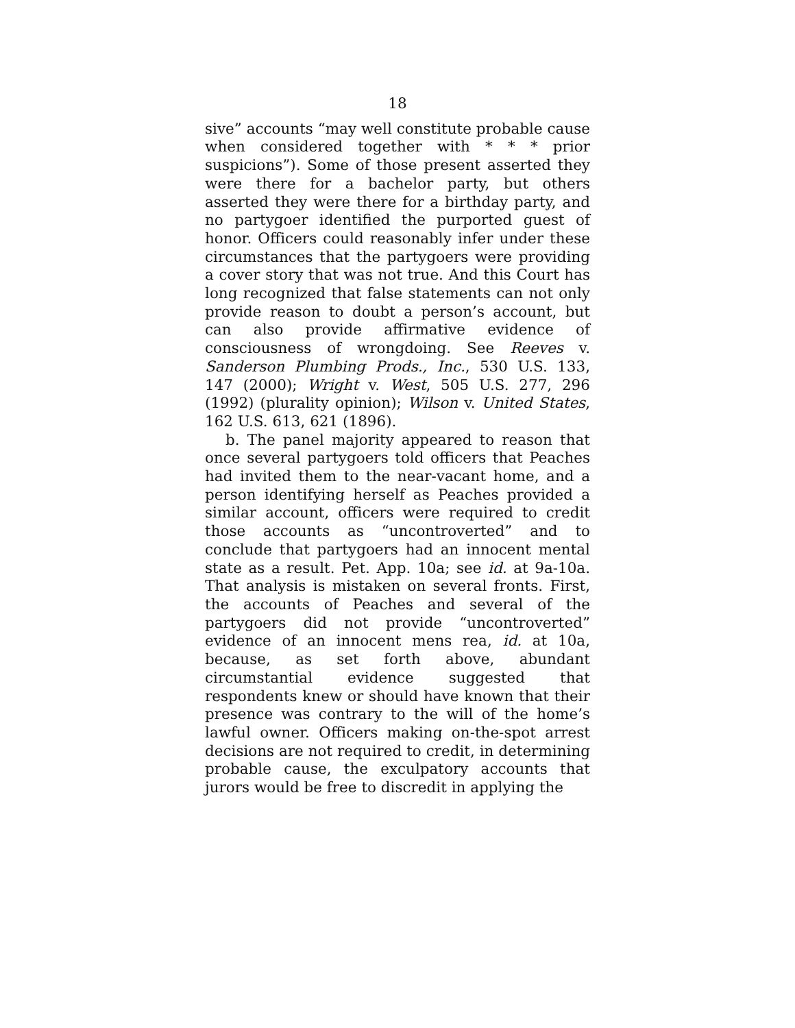18
sive” accounts “may well constitute probable cause when considered together with * * * prior suspicions”). Some of those present asserted they were there for a bachelor party, but others asserted they were there for a birthday party, and no partygoer identified the purported guest of honor. Officers could reasonably infer under these circumstances that the partygoers were providing a cover story that was not true. And this Court has long recognized that false statements can not only provide reason to doubt a person’s account, but can also provide affirmative evidence of consciousness of wrongdoing. See Reeves v. Sanderson Plumbing Prods., Inc., 530 U.S. 133, 147 (2000); Wright v. West, 505 U.S. 277, 296 (1992) (plurality opinion); Wilson v. United States, 162 U.S. 613, 621 (1896).
b. The panel majority appeared to reason that once several partygoers told officers that Peaches had invited them to the near-vacant home, and a person identifying herself as Peaches provided a similar account, officers were required to credit those accounts as “uncontroverted” and to conclude that partygoers had an innocent mental state as a result. Pet. App. 10a; see id. at 9a-10a. That analysis is mistaken on several fronts. First, the accounts of Peaches and several of the partygoers did not provide “uncontroverted” evidence of an innocent mens rea, id. at 10a, because, as set forth above, abundant circumstantial evidence suggested that respondents knew or should have known that their presence was contrary to the will of the home’s lawful owner. Officers making on-the-spot arrest decisions are not required to credit, in determining probable cause, the exculpatory accounts that jurors would be free to discredit in applying the